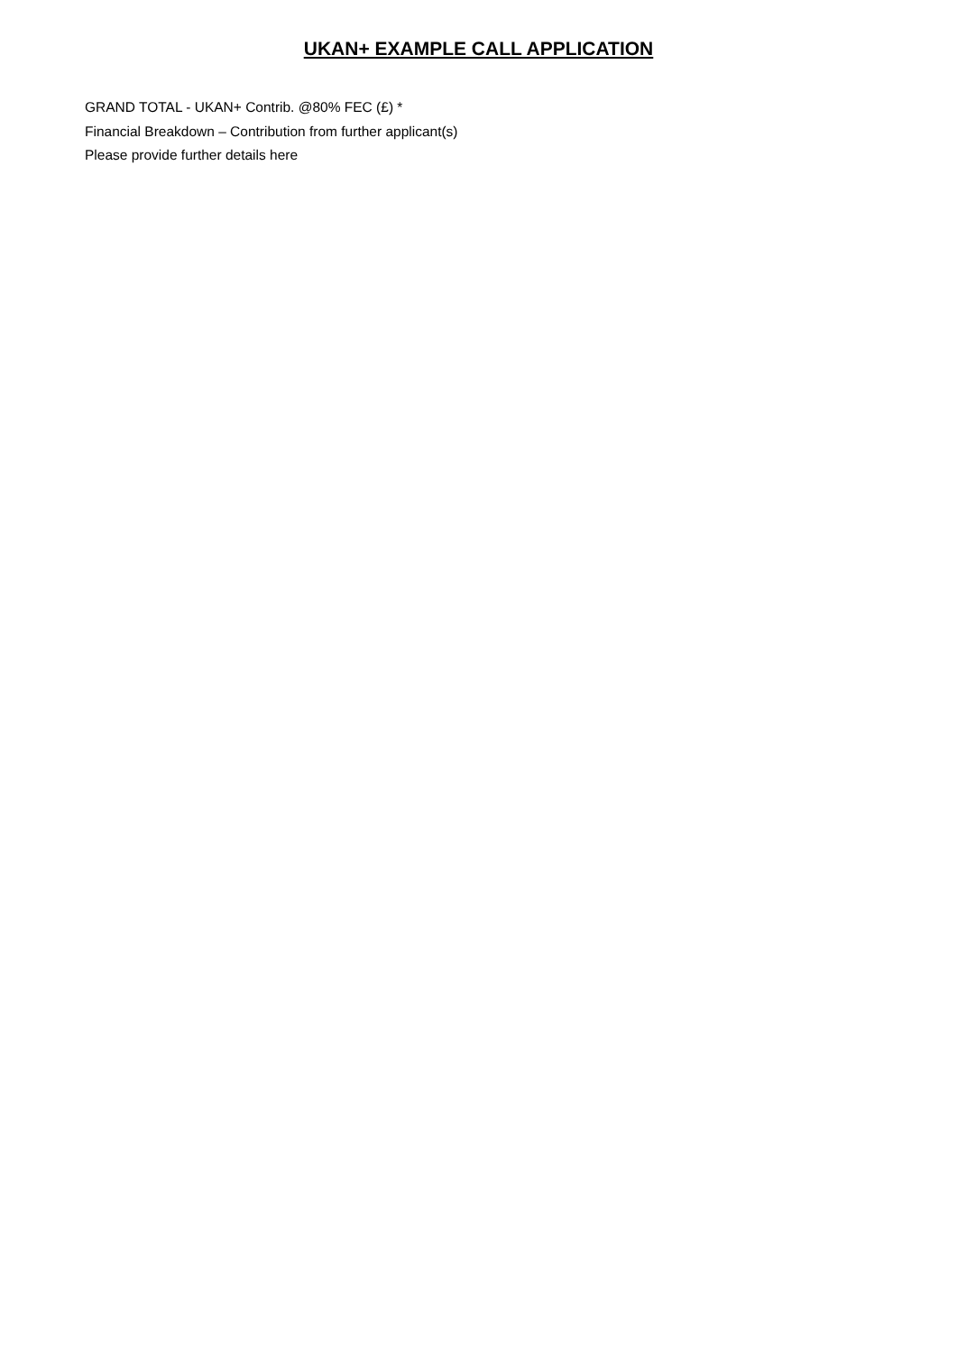UKAN+ EXAMPLE CALL APPLICATION
GRAND TOTAL - UKAN+ Contrib. @80% FEC (£) *
Financial Breakdown – Contribution from further applicant(s)
Please provide further details here